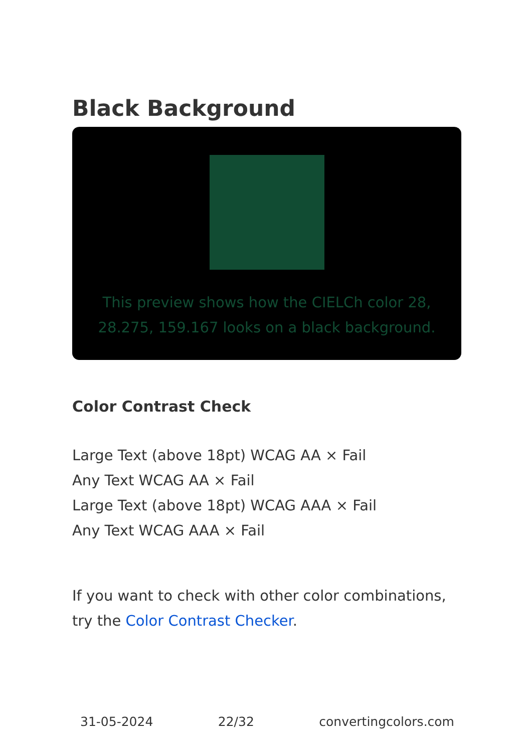Black Background
This preview shows how the CIELCh color 28, 28.275, 159.167 looks on a black background.
Color Contrast Check
Large Text (above 18pt) WCAG AA × Fail
Any Text WCAG AA × Fail
Large Text (above 18pt) WCAG AAA × Fail
Any Text WCAG AAA × Fail
If you want to check with other color combinations, try the Color Contrast Checker.
31-05-2024 22/32 convertingcolors.com